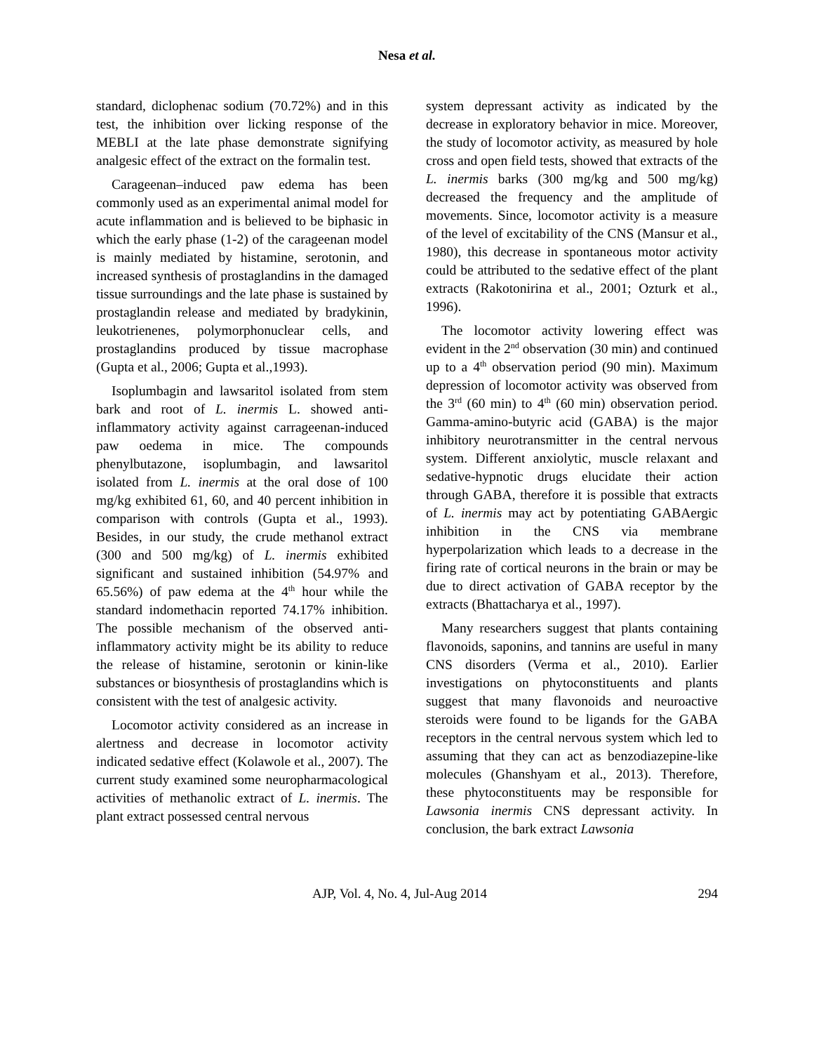Nesa et al.
standard, diclophenac sodium (70.72%) and in this test, the inhibition over licking response of the MEBLI at the late phase demonstrate signifying analgesic effect of the extract on the formalin test.
Carageenan–induced paw edema has been commonly used as an experimental animal model for acute inflammation and is believed to be biphasic in which the early phase (1-2) of the carageenan model is mainly mediated by histamine, serotonin, and increased synthesis of prostaglandins in the damaged tissue surroundings and the late phase is sustained by prostaglandin release and mediated by bradykinin, leukotrienenes, polymorphonuclear cells, and prostaglandins produced by tissue macrophase (Gupta et al., 2006; Gupta et al.,1993).
Isoplumbagin and lawsaritol isolated from stem bark and root of L. inermis L. showed anti-inflammatory activity against carrageenan-induced paw oedema in mice. The compounds phenylbutazone, isoplumbagin, and lawsaritol isolated from L. inermis at the oral dose of 100 mg/kg exhibited 61, 60, and 40 percent inhibition in comparison with controls (Gupta et al., 1993). Besides, in our study, the crude methanol extract (300 and 500 mg/kg) of L. inermis exhibited significant and sustained inhibition (54.97% and 65.56%) of paw edema at the 4<sup>th</sup> hour while the standard indomethacin reported 74.17% inhibition. The possible mechanism of the observed anti-inflammatory activity might be its ability to reduce the release of histamine, serotonin or kinin-like substances or biosynthesis of prostaglandins which is consistent with the test of analgesic activity.
Locomotor activity considered as an increase in alertness and decrease in locomotor activity indicated sedative effect (Kolawole et al., 2007). The current study examined some neuropharmacological activities of methanolic extract of L. inermis. The plant extract possessed central nervous
system depressant activity as indicated by the decrease in exploratory behavior in mice. Moreover, the study of locomotor activity, as measured by hole cross and open field tests, showed that extracts of the L. inermis barks (300 mg/kg and 500 mg/kg) decreased the frequency and the amplitude of movements. Since, locomotor activity is a measure of the level of excitability of the CNS (Mansur et al., 1980), this decrease in spontaneous motor activity could be attributed to the sedative effect of the plant extracts (Rakotonirina et al., 2001; Ozturk et al., 1996).
The locomotor activity lowering effect was evident in the 2<sup>nd</sup> observation (30 min) and continued up to a 4<sup>th</sup> observation period (90 min). Maximum depression of locomotor activity was observed from the 3<sup>rd</sup> (60 min) to 4<sup>th</sup> (60 min) observation period. Gamma-amino-butyric acid (GABA) is the major inhibitory neurotransmitter in the central nervous system. Different anxiolytic, muscle relaxant and sedative-hypnotic drugs elucidate their action through GABA, therefore it is possible that extracts of L. inermis may act by potentiating GABAergic inhibition in the CNS via membrane hyperpolarization which leads to a decrease in the firing rate of cortical neurons in the brain or may be due to direct activation of GABA receptor by the extracts (Bhattacharya et al., 1997).
Many researchers suggest that plants containing flavonoids, saponins, and tannins are useful in many CNS disorders (Verma et al., 2010). Earlier investigations on phytoconstituents and plants suggest that many flavonoids and neuroactive steroids were found to be ligands for the GABA receptors in the central nervous system which led to assuming that they can act as benzodiazepine-like molecules (Ghanshyam et al., 2013). Therefore, these phytoconstituents may be responsible for Lawsonia inermis CNS depressant activity. In conclusion, the bark extract Lawsonia
AJP, Vol. 4, No. 4, Jul-Aug 2014 294